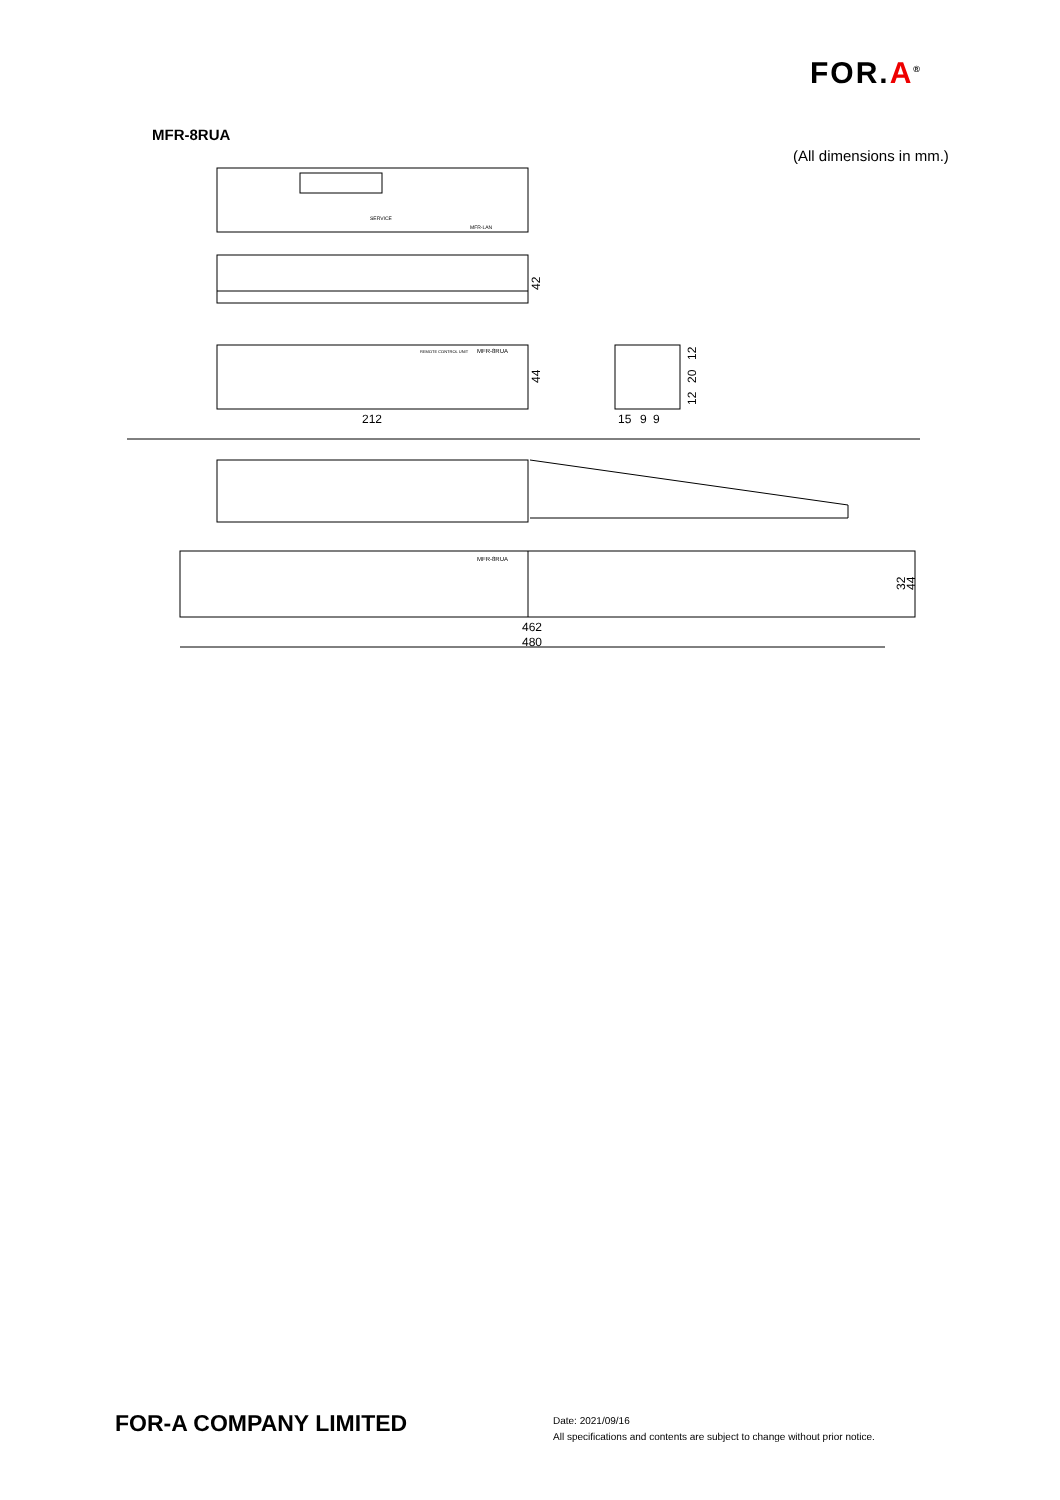FOR.A<sup>®</sup>
MFR-8RUA
(All dimensions in mm.)
SERVICE
MFR-LAN
42
MFR-8RUA
REMOTE CONTROL UNIT
44
212
15
9
9
12
20
12
MFR-8RUA
32
44
462
480
FOR-A COMPANY LIMITED
Date: 2021/09/16
All specifications and contents are subject to change without prior notice.